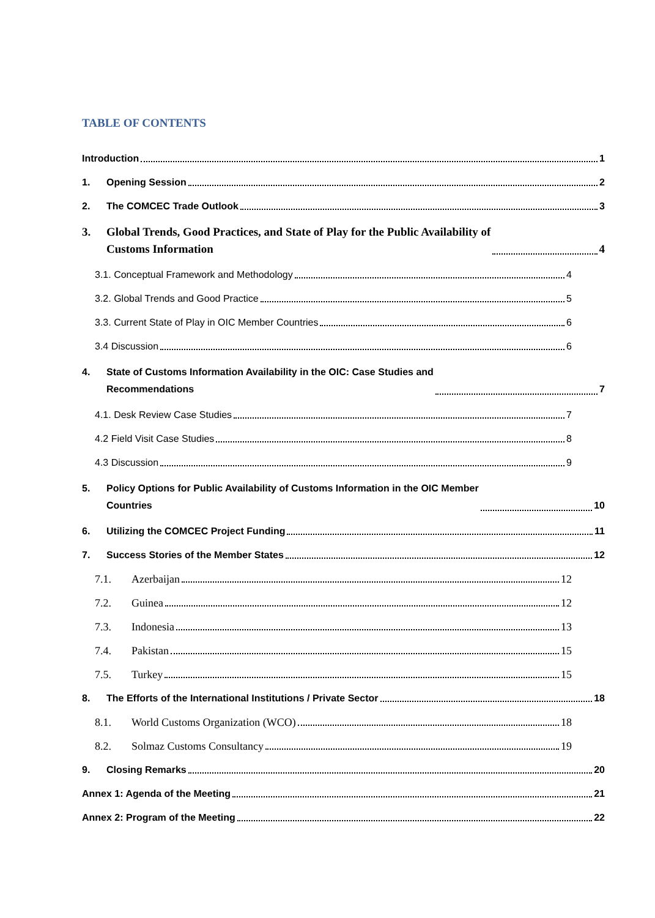TABLE OF CONTENTS
Introduction 1
1. Opening Session 2
2. The COMCEC Trade Outlook 3
3. Global Trends, Good Practices, and State of Play for the Public Availability of
Customs Information 4
3.1. Conceptual Framework and Methodology 4
3.2. Global Trends and Good Practice 5
3.3. Current State of Play in OIC Member Countries 6
3.4 Discussion 6
4. State of Customs Information Availability in the OIC: Case Studies and
Recommendations 7
4.1. Desk Review Case Studies 7
4.2 Field Visit Case Studies 8
4.3 Discussion 9
5. Policy Options for Public Availability of Customs Information in the OIC Member
Countries 10
6. Utilizing the COMCEC Project Funding 11
7. Success Stories of the Member States 12
7.1. Azerbaijan 12
7.2. Guinea 12
7.3. Indonesia 13
7.4. Pakistan 15
7.5. Turkey 15
8. The Efforts of the International Institutions / Private Sector 18
8.1. World Customs Organization (WCO) 18
8.2. Solmaz Customs Consultancy 19
9. Closing Remarks 20
Annex 1: Agenda of the Meeting 21
Annex 2: Program of the Meeting 22